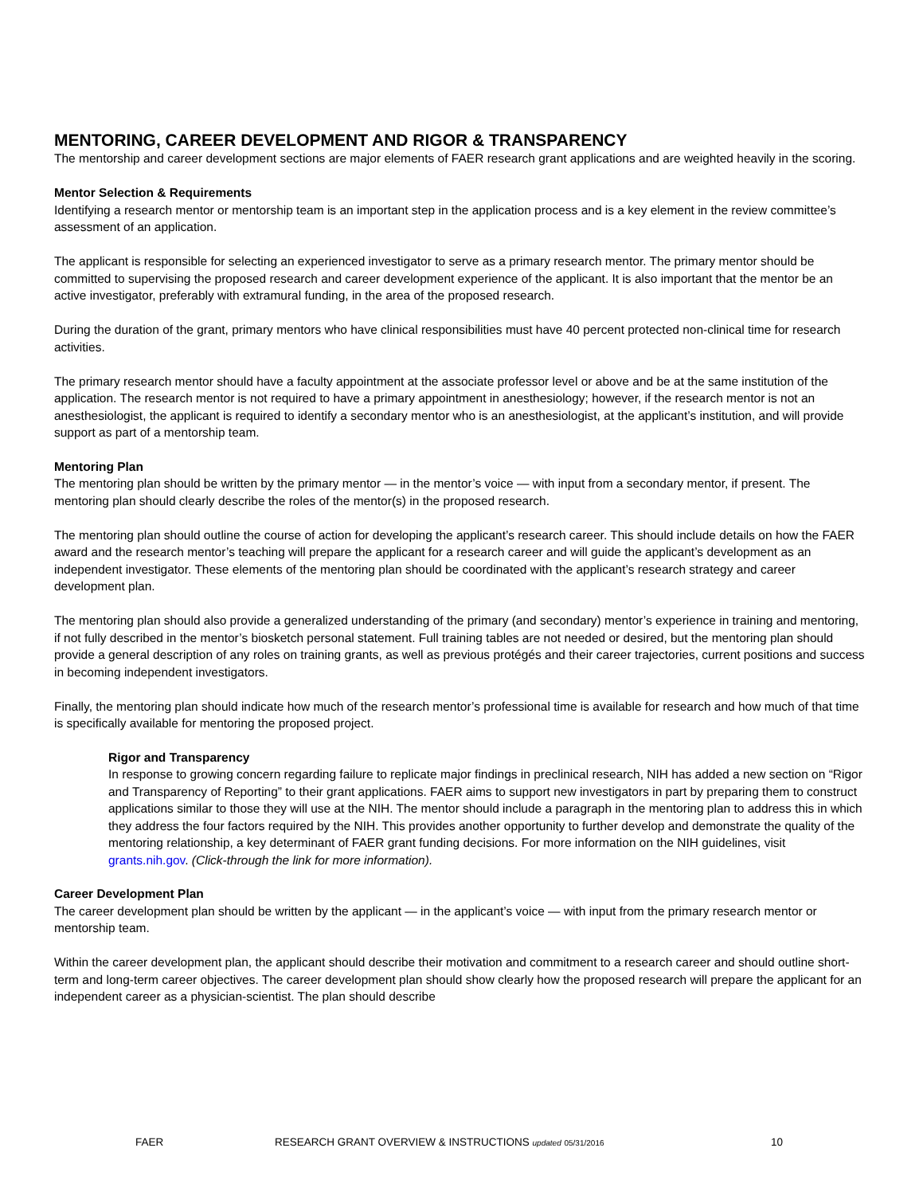MENTORING, CAREER DEVELOPMENT AND RIGOR & TRANSPARENCY
The mentorship and career development sections are major elements of FAER research grant applications and are weighted heavily in the scoring.
Mentor Selection & Requirements
Identifying a research mentor or mentorship team is an important step in the application process and is a key element in the review committee’s assessment of an application.
The applicant is responsible for selecting an experienced investigator to serve as a primary research mentor. The primary mentor should be committed to supervising the proposed research and career development experience of the applicant. It is also important that the mentor be an active investigator, preferably with extramural funding, in the area of the proposed research.
During the duration of the grant, primary mentors who have clinical responsibilities must have 40 percent protected non-clinical time for research activities.
The primary research mentor should have a faculty appointment at the associate professor level or above and be at the same institution of the application. The research mentor is not required to have a primary appointment in anesthesiology; however, if the research mentor is not an anesthesiologist, the applicant is required to identify a secondary mentor who is an anesthesiologist, at the applicant’s institution, and will provide support as part of a mentorship team.
Mentoring Plan
The mentoring plan should be written by the primary mentor — in the mentor’s voice — with input from a secondary mentor, if present. The mentoring plan should clearly describe the roles of the mentor(s) in the proposed research.
The mentoring plan should outline the course of action for developing the applicant’s research career. This should include details on how the FAER award and the research mentor’s teaching will prepare the applicant for a research career and will guide the applicant’s development as an independent investigator. These elements of the mentoring plan should be coordinated with the applicant’s research strategy and career development plan.
The mentoring plan should also provide a generalized understanding of the primary (and secondary) mentor’s experience in training and mentoring, if not fully described in the mentor’s biosketch personal statement. Full training tables are not needed or desired, but the mentoring plan should provide a general description of any roles on training grants, as well as previous protégés and their career trajectories, current positions and success in becoming independent investigators.
Finally, the mentoring plan should indicate how much of the research mentor’s professional time is available for research and how much of that time is specifically available for mentoring the proposed project.
Rigor and Transparency
In response to growing concern regarding failure to replicate major findings in preclinical research, NIH has added a new section on “Rigor and Transparency of Reporting” to their grant applications. FAER aims to support new investigators in part by preparing them to construct applications similar to those they will use at the NIH. The mentor should include a paragraph in the mentoring plan to address this in which they address the four factors required by the NIH. This provides another opportunity to further develop and demonstrate the quality of the mentoring relationship, a key determinant of FAER grant funding decisions. For more information on the NIH guidelines, visit grants.nih.gov. (Click-through the link for more information).
Career Development Plan
The career development plan should be written by the applicant — in the applicant’s voice — with input from the primary research mentor or mentorship team.
Within the career development plan, the applicant should describe their motivation and commitment to a research career and should outline short-term and long-term career objectives. The career development plan should show clearly how the proposed research will prepare the applicant for an independent career as a physician-scientist. The plan should describe
FAER RESEARCH GRANT OVERVIEW & INSTRUCTIONS updated 05/31/2016 10